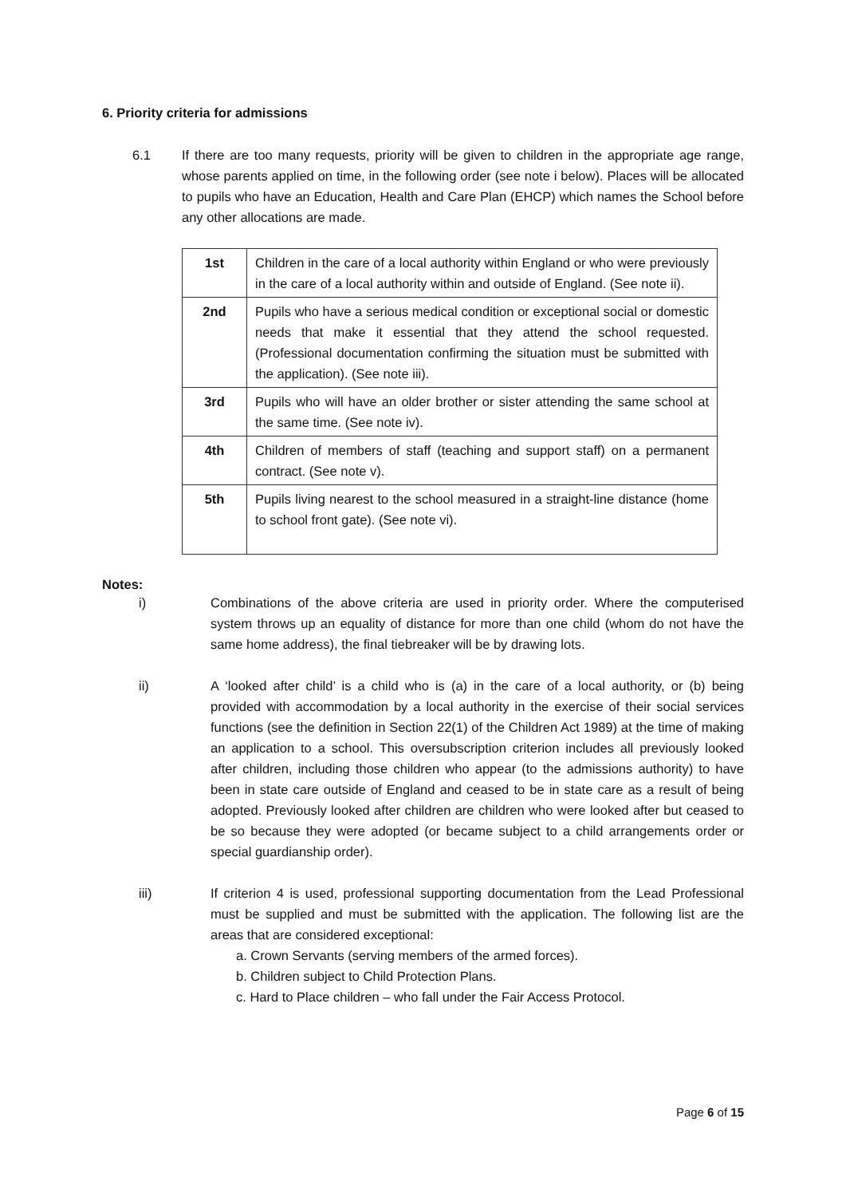6. Priority criteria for admissions
6.1 If there are too many requests, priority will be given to children in the appropriate age range, whose parents applied on time, in the following order (see note i below). Places will be allocated to pupils who have an Education, Health and Care Plan (EHCP) which names the School before any other allocations are made.
| 1st | Children in the care of a local authority within England or who were previously in the care of a local authority within and outside of England. (See note ii). |
| 2nd | Pupils who have a serious medical condition or exceptional social or domestic needs that make it essential that they attend the school requested. (Professional documentation confirming the situation must be submitted with the application). (See note iii). |
| 3rd | Pupils who will have an older brother or sister attending the same school at the same time. (See note iv). |
| 4th | Children of members of staff (teaching and support staff) on a permanent contract. (See note v). |
| 5th | Pupils living nearest to the school measured in a straight-line distance (home to school front gate). (See note vi). |
Notes:
i) Combinations of the above criteria are used in priority order. Where the computerised system throws up an equality of distance for more than one child (whom do not have the same home address), the final tiebreaker will be by drawing lots.
ii) A ‘looked after child’ is a child who is (a) in the care of a local authority, or (b) being provided with accommodation by a local authority in the exercise of their social services functions (see the definition in Section 22(1) of the Children Act 1989) at the time of making an application to a school. This oversubscription criterion includes all previously looked after children, including those children who appear (to the admissions authority) to have been in state care outside of England and ceased to be in state care as a result of being adopted. Previously looked after children are children who were looked after but ceased to be so because they were adopted (or became subject to a child arrangements order or special guardianship order).
iii) If criterion 4 is used, professional supporting documentation from the Lead Professional must be supplied and must be submitted with the application. The following list are the areas that are considered exceptional:
a. Crown Servants (serving members of the armed forces).
b. Children subject to Child Protection Plans.
c. Hard to Place children – who fall under the Fair Access Protocol.
Page 6 of 15